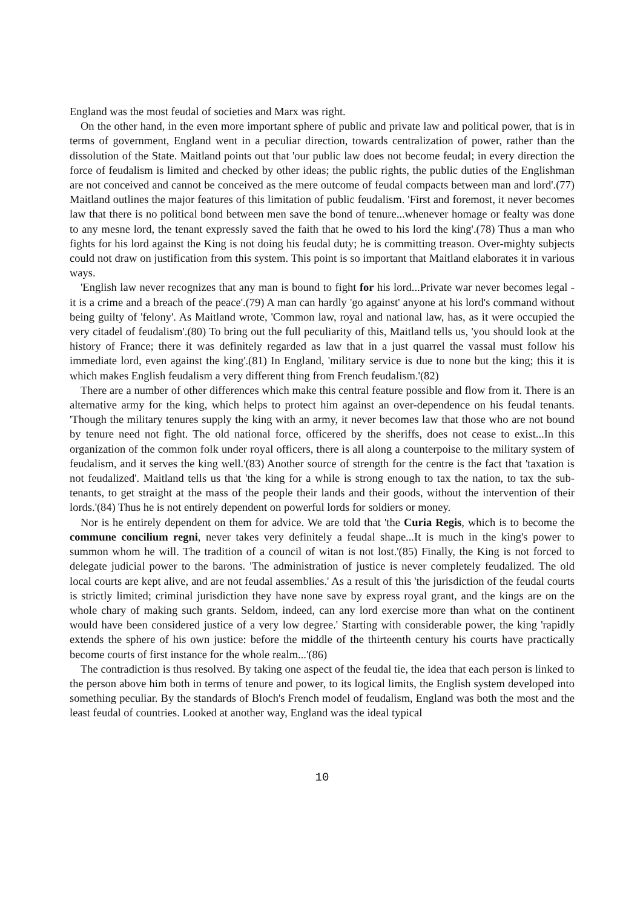England was the most feudal of societies and Marx was right.
On the other hand, in the even more important sphere of public and private law and political power, that is in terms of government, England went in a peculiar direction, towards centralization of power, rather than the dissolution of the State. Maitland points out that 'our public law does not become feudal; in every direction the force of feudalism is limited and checked by other ideas; the public rights, the public duties of the Englishman are not conceived and cannot be conceived as the mere outcome of feudal compacts between man and lord'.(77) Maitland outlines the major features of this limitation of public feudalism. 'First and foremost, it never becomes law that there is no political bond between men save the bond of tenure...whenever homage or fealty was done to any mesne lord, the tenant expressly saved the faith that he owed to his lord the king'.(78) Thus a man who fights for his lord against the King is not doing his feudal duty; he is committing treason. Over-mighty subjects could not draw on justification from this system. This point is so important that Maitland elaborates it in various ways.
'English law never recognizes that any man is bound to fight for his lord...Private war never becomes legal - it is a crime and a breach of the peace'.(79) A man can hardly 'go against' anyone at his lord's command without being guilty of 'felony'. As Maitland wrote, 'Common law, royal and national law, has, as it were occupied the very citadel of feudalism'.(80) To bring out the full peculiarity of this, Maitland tells us, 'you should look at the history of France; there it was definitely regarded as law that in a just quarrel the vassal must follow his immediate lord, even against the king'.(81) In England, 'military service is due to none but the king; this it is which makes English feudalism a very different thing from French feudalism.'(82)
There are a number of other differences which make this central feature possible and flow from it. There is an alternative army for the king, which helps to protect him against an over-dependence on his feudal tenants. 'Though the military tenures supply the king with an army, it never becomes law that those who are not bound by tenure need not fight. The old national force, officered by the sheriffs, does not cease to exist...In this organization of the common folk under royal officers, there is all along a counterpoise to the military system of feudalism, and it serves the king well.'(83) Another source of strength for the centre is the fact that 'taxation is not feudalized'. Maitland tells us that 'the king for a while is strong enough to tax the nation, to tax the sub-tenants, to get straight at the mass of the people their lands and their goods, without the intervention of their lords.'(84) Thus he is not entirely dependent on powerful lords for soldiers or money.
Nor is he entirely dependent on them for advice. We are told that 'the Curia Regis, which is to become the commune concilium regni, never takes very definitely a feudal shape...It is much in the king's power to summon whom he will. The tradition of a council of witan is not lost.'(85) Finally, the King is not forced to delegate judicial power to the barons. 'The administration of justice is never completely feudalized. The old local courts are kept alive, and are not feudal assemblies.' As a result of this 'the jurisdiction of the feudal courts is strictly limited; criminal jurisdiction they have none save by express royal grant, and the kings are on the whole chary of making such grants. Seldom, indeed, can any lord exercise more than what on the continent would have been considered justice of a very low degree.' Starting with considerable power, the king 'rapidly extends the sphere of his own justice: before the middle of the thirteenth century his courts have practically become courts of first instance for the whole realm...'(86)
The contradiction is thus resolved. By taking one aspect of the feudal tie, the idea that each person is linked to the person above him both in terms of tenure and power, to its logical limits, the English system developed into something peculiar. By the standards of Bloch's French model of feudalism, England was both the most and the least feudal of countries. Looked at another way, England was the ideal typical
10